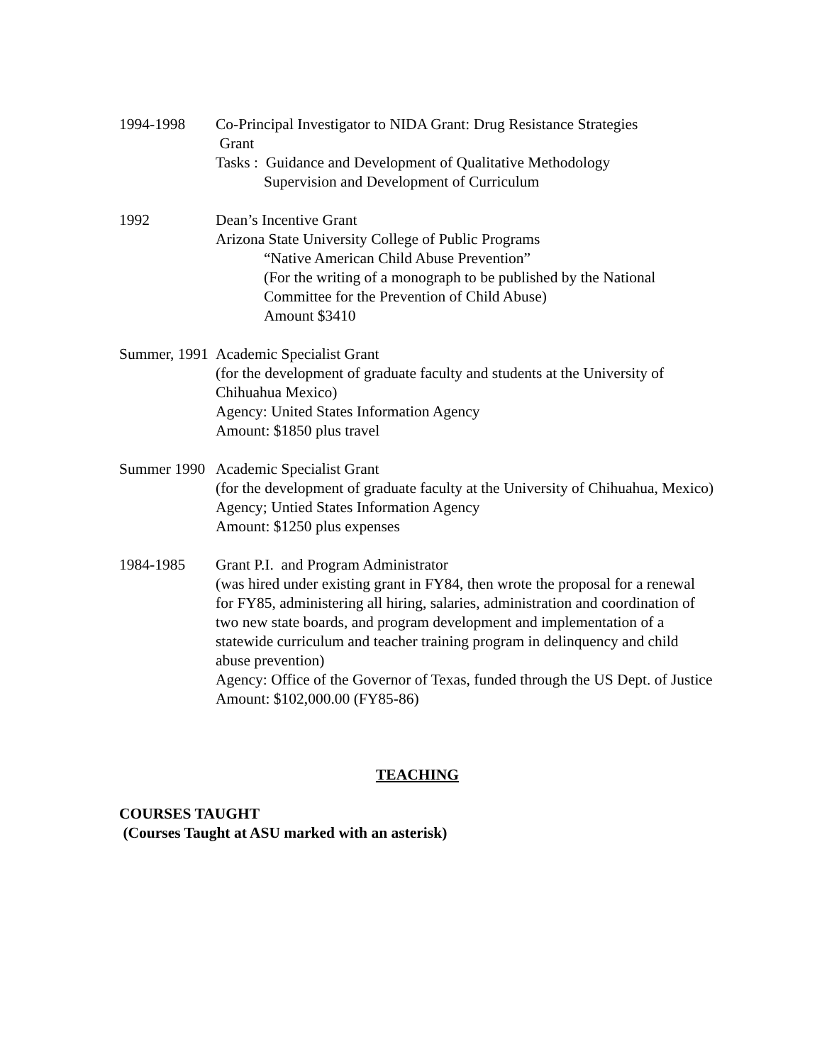1994-1998 Co-Principal Investigator to NIDA Grant: Drug Resistance Strategies
Grant
Tasks : Guidance and Development of Qualitative Methodology
Supervision and Development of Curriculum
1992 Dean’s Incentive Grant
Arizona State University College of Public Programs
“Native American Child Abuse Prevention”
(For the writing of a monograph to be published by the National Committee for the Prevention of Child Abuse)
Amount $3410
Summer, 1991 Academic Specialist Grant
(for the development of graduate faculty and students at the University of Chihuahua Mexico)
Agency: United States Information Agency
Amount: $1850 plus travel
Summer 1990 Academic Specialist Grant
(for the development of graduate faculty at the University of Chihuahua, Mexico)
Agency; Untied States Information Agency
Amount: $1250 plus expenses
1984-1985 Grant P.I. and Program Administrator
(was hired under existing grant in FY84, then wrote the proposal for a renewal for FY85, administering all hiring, salaries, administration and coordination of two new state boards, and program development and implementation of a statewide curriculum and teacher training program in delinquency and child abuse prevention)
Agency: Office of the Governor of Texas, funded through the US Dept. of Justice
Amount: $102,000.00 (FY85-86)
TEACHING
COURSES TAUGHT
(Courses Taught at ASU marked with an asterisk)